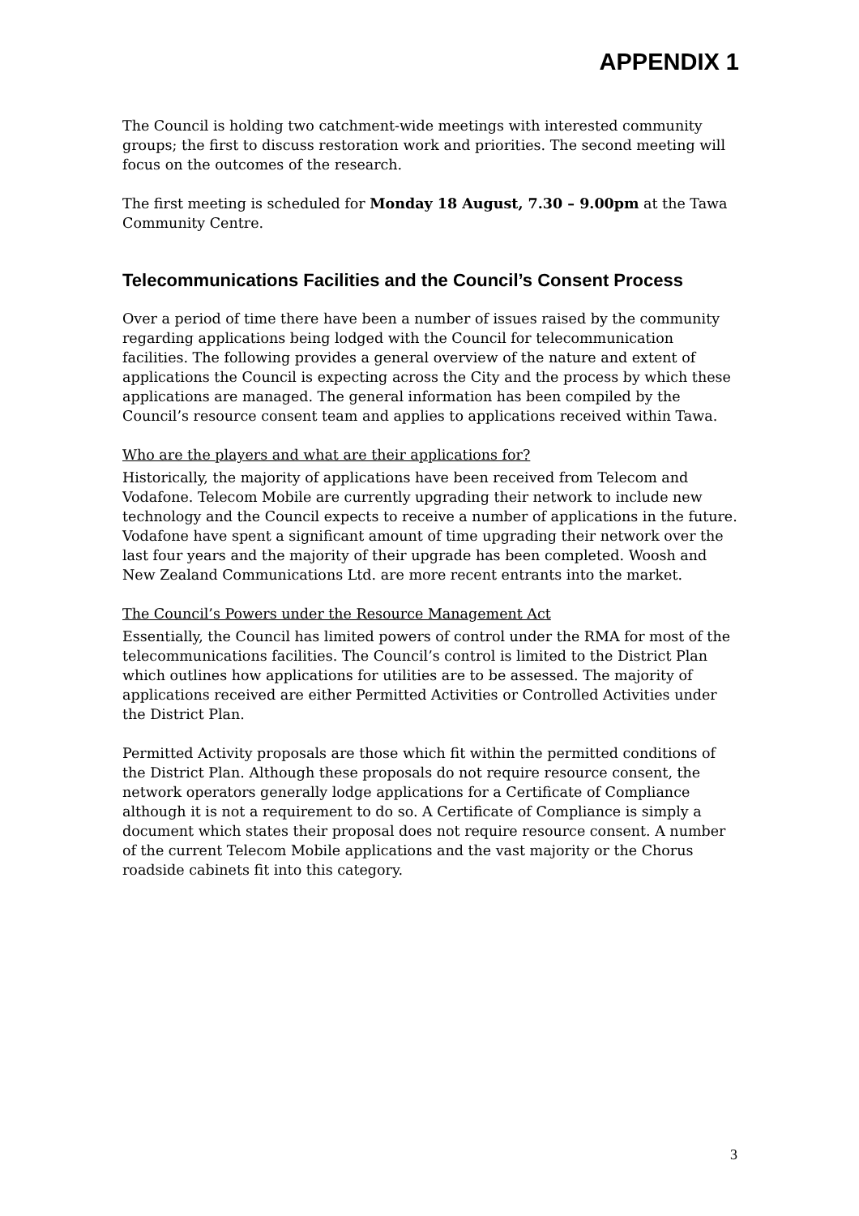APPENDIX 1
The Council is holding two catchment-wide meetings with interested community groups; the first to discuss restoration work and priorities. The second meeting will focus on the outcomes of the research.
The first meeting is scheduled for Monday 18 August, 7.30 – 9.00pm at the Tawa Community Centre.
Telecommunications Facilities and the Council’s Consent Process
Over a period of time there have been a number of issues raised by the community regarding applications being lodged with the Council for telecommunication facilities. The following provides a general overview of the nature and extent of applications the Council is expecting across the City and the process by which these applications are managed. The general information has been compiled by the Council’s resource consent team and applies to applications received within Tawa.
Who are the players and what are their applications for?
Historically, the majority of applications have been received from Telecom and Vodafone. Telecom Mobile are currently upgrading their network to include new technology and the Council expects to receive a number of applications in the future. Vodafone have spent a significant amount of time upgrading their network over the last four years and the majority of their upgrade has been completed. Woosh and New Zealand Communications Ltd. are more recent entrants into the market.
The Council’s Powers under the Resource Management Act
Essentially, the Council has limited powers of control under the RMA for most of the telecommunications facilities. The Council’s control is limited to the District Plan which outlines how applications for utilities are to be assessed. The majority of applications received are either Permitted Activities or Controlled Activities under the District Plan.
Permitted Activity proposals are those which fit within the permitted conditions of the District Plan. Although these proposals do not require resource consent, the network operators generally lodge applications for a Certificate of Compliance although it is not a requirement to do so. A Certificate of Compliance is simply a document which states their proposal does not require resource consent. A number of the current Telecom Mobile applications and the vast majority or the Chorus roadside cabinets fit into this category.
3